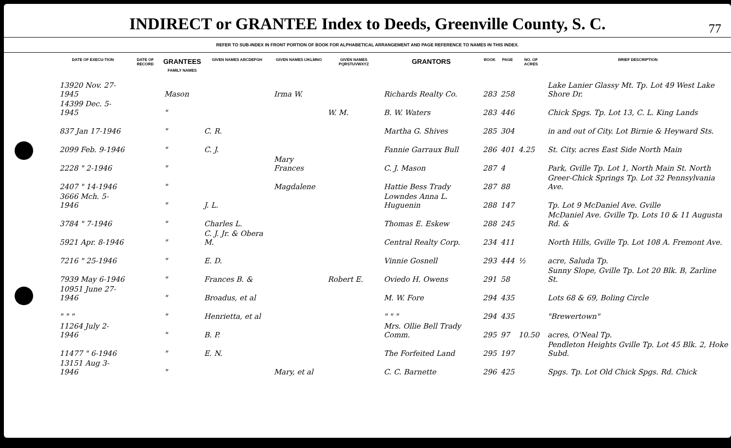INDIRECT or GRANTEE Index to Deeds, Greenville County, S. C.
77
REFER TO SUB-INDEX IN FRONT PORTION OF BOOK FOR ALPHABETICAL ARRANGEMENT AND PAGE REFERENCE TO NAMES IN THIS INDEX.
| DATE OF EXECU-TION | DATE OF RECORD | GRANTEES FAMILY NAMES | GIVEN NAMES ABCDEFGH | GIVEN NAMES IJKLMNO | GIVEN NAMES PQRSTUVWXYZ | GRANTORS | BOOK | PAGE | NO. OF ACRES | BRIEF DESCRIPTION |
| --- | --- | --- | --- | --- | --- | --- | --- | --- | --- | --- |
| 13920 Nov. 27-1945 | | Mason | | Irma W. | | Richards Realty Co. | 283 | 258 | | Lake Lanier Glassy Mt. Tp. Lot 49 West Lake Shore Dr. |
| 14399 Dec. 5-1945 | | " | | | W. M. | B. W. Waters | 283 | 446 | | Chick Spgs. Tp. Lot 13, C. L. King Lands |
| 837 Jan 17-1946 | | " | C. R. | | | Martha G. Shives | 285 | 304 | | in and out of City. Lot Birnie & Heyward Sts. |
| 2099 Feb. 9-1946 | | " | C. J. | | | Fannie Garraux Bull | 286 | 401 | 4.25 | St. City. acres East Side North Main |
| 2228 " 2-1946 | | " | | Mary Frances | | C. J. Mason | 287 | 4 | | Park, Gville Tp. Lot 1, North Main St. North |
| 2407 " 14-1946 | | " | | Magdalene | | Hattie Bess Trady | 287 | 88 | | Greer-Chick Springs Tp. Lot 32 Pennsylvania Ave. |
| 3666 Mch. 5-1946 | | " | J. L. | | | Lowndes Anna L. Huguenin | 288 | 147 | | Tp. Lot 9 McDaniel Ave. Gville |
| 3784 " 7-1946 | | " | Charles L. | | | Thomas E. Eskew | 288 | 245 | | McDaniel Ave. Gville Tp. Lots 10 & 11 Augusta Rd. & |
| 5921 Apr. 8-1946 | | " | C. J. Jr. & Obera M. | | | Central Realty Corp. | 234 | 411 | | North Hills, Gville Tp. Lot 108 A. Fremont Ave. |
| 7216 " 25-1946 | | " | E. D. | | | Vinnie Gosnell | 293 | 444 | ½ | acre, Saluda Tp. |
| 7939 May 6-1946 | | " | Frances B. & | | Robert E. | Oviedo H. Owens | 291 | 58 | | Sunny Slope, Gville Tp. Lot 20 Blk. B, Zarline St. |
| 10951 June 27-1946 | | " | Broadus, et al | | | M. W. Fore | 294 | 435 | | Lots 68 & 69, Boling Circle |
| " " " | | " | Henrietta, et al | | | " " " | 294 | 435 | | "Brewertown" |
| 11264 July 2-1946 | | " | B. P. | | | Mrs. Ollie Bell Trady Comm. | 295 | 97 | 10.50 | acres, O'Neal Tp. |
| 11477 " 6-1946 | | " | E. N. | | | The Forfeited Land | 295 | 197 | | Pendleton Heights Gville Tp. Lot 45 Blk. 2, Hoke Subd. |
| 13151 Aug 3-1946 | | " | | Mary, et al | | C. C. Barnette | 296 | 425 | | Spgs. Tp. Lot Old Chick Spgs. Rd. Chick |